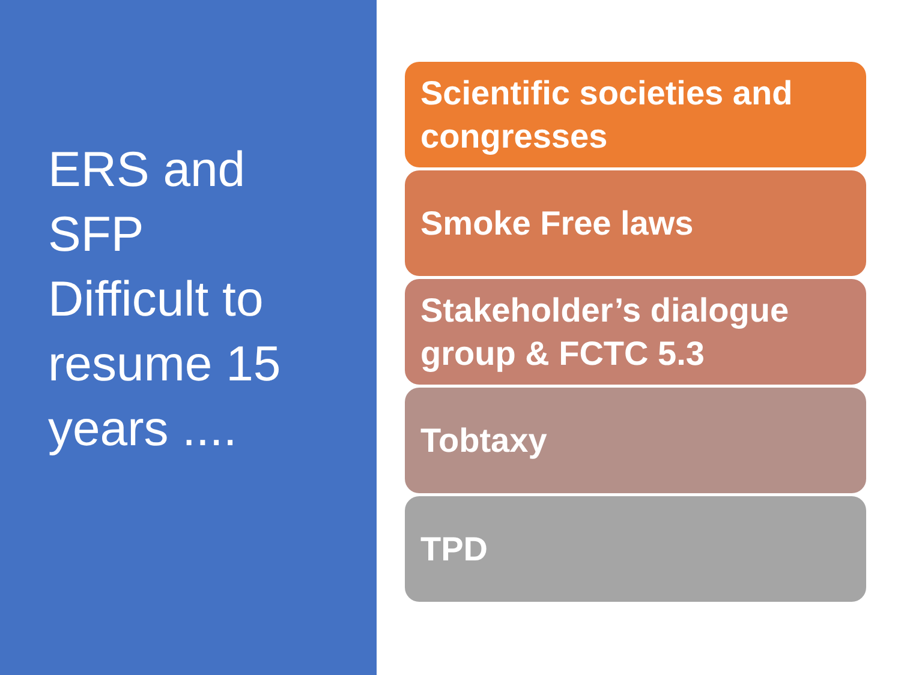ERS and
SFP
Difficult to
resume 15
years ....
Scientific societies and congresses
Smoke Free laws
Stakeholder’s dialogue group & FCTC 5.3
Tobtaxy
TPD